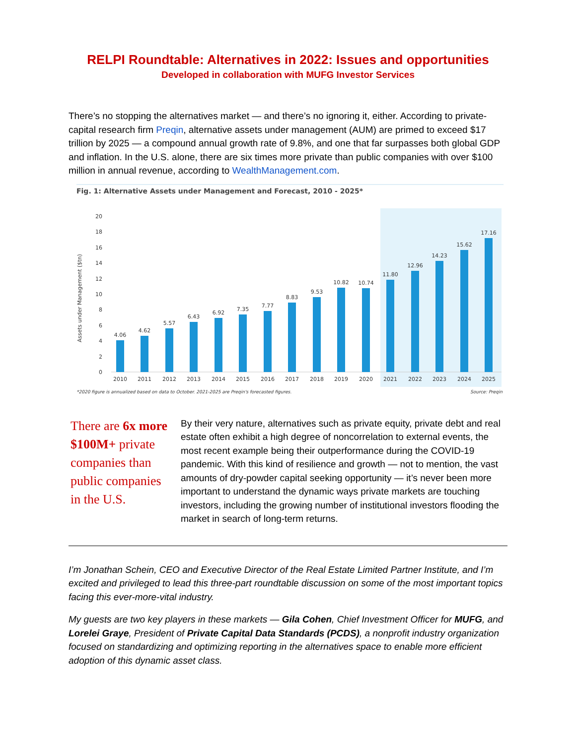RELPI Roundtable: Alternatives in 2022: Issues and opportunities
Developed in collaboration with MUFG Investor Services
There’s no stopping the alternatives market — and there’s no ignoring it, either. According to private-capital research firm Preqin, alternative assets under management (AUM) are primed to exceed $17 trillion by 2025 — a compound annual growth rate of 9.8%, and one that far surpasses both global GDP and inflation. In the U.S. alone, there are six times more private than public companies with over $100 million in annual revenue, according to WealthManagement.com.
Fig. 1: Alternative Assets under Management and Forecast, 2010 - 2025*
20
18
16
14
12
10
8
6
4
2
0
Assets under Management ($tn)
4.06
4.62
5.57
6.43
6.92
7.35
7.77
8.83
9.53
10.82
10.74
11.80
12.96
14.23
15.62
17.16
2010
2011
2012
2013
2014
2015
2016
2017
2018
2019
2020
2021
2022
2023
2024
2025
*2020 figure is annualized based on data to October. 2021-2025 are Preqin's forecasted figures.
Source: Preqin
There are 6x more $100M+ private companies than public companies in the U.S.
By their very nature, alternatives such as private equity, private debt and real estate often exhibit a high degree of noncorrelation to external events, the most recent example being their outperformance during the COVID-19 pandemic. With this kind of resilience and growth — not to mention, the vast amounts of dry-powder capital seeking opportunity — it’s never been more important to understand the dynamic ways private markets are touching investors, including the growing number of institutional investors flooding the market in search of long-term returns.
I’m Jonathan Schein, CEO and Executive Director of the Real Estate Limited Partner Institute, and I’m excited and privileged to lead this three-part roundtable discussion on some of the most important topics facing this ever-more-vital industry.
My guests are two key players in these markets — Gila Cohen, Chief Investment Officer for MUFG, and Lorelei Graye, President of Private Capital Data Standards (PCDS), a nonprofit industry organization focused on standardizing and optimizing reporting in the alternatives space to enable more efficient adoption of this dynamic asset class.